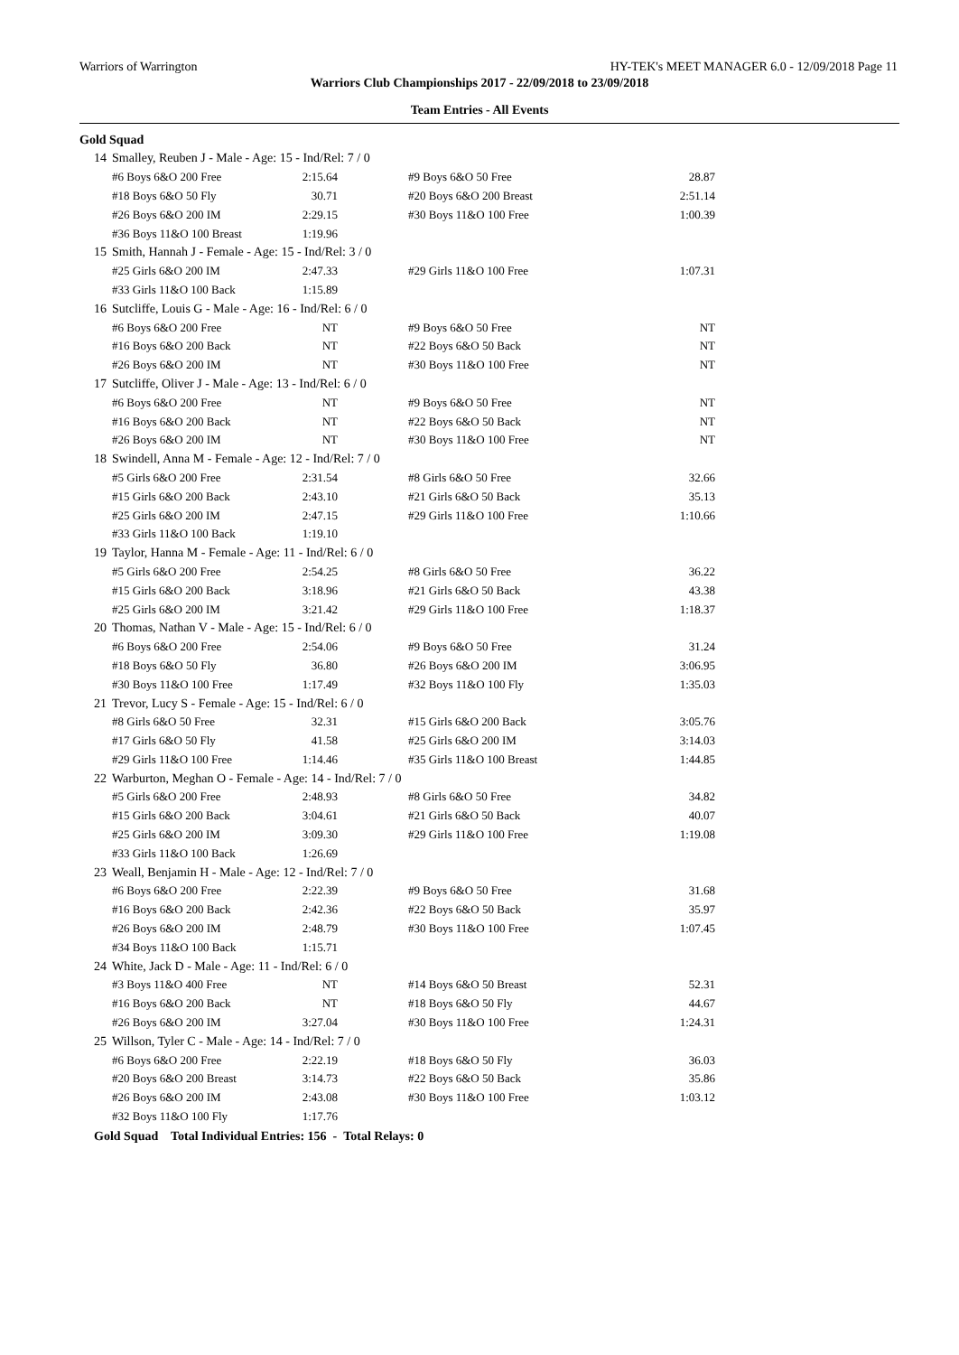Warriors of Warrington HY-TEK's MEET MANAGER 6.0 - 12/09/2018 Page 11
Warriors Club Championships 2017 - 22/09/2018 to 23/09/2018
Team Entries - All Events
Gold Squad
| 14 | Smalley, Reuben J - Male - Age: 15 - Ind/Rel: 7 / 0 | | | |
| | #6 Boys 6&O 200 Free | 2:15.64 | #9 Boys 6&O 50 Free | 28.87 |
| | #18 Boys 6&O 50 Fly | 30.71 | #20 Boys 6&O 200 Breast | 2:51.14 |
| | #26 Boys 6&O 200 IM | 2:29.15 | #30 Boys 11&O 100 Free | 1:00.39 |
| | #36 Boys 11&O 100 Breast | 1:19.96 | | |
| 15 | Smith, Hannah J - Female - Age: 15 - Ind/Rel: 3 / 0 | | | |
| | #25 Girls 6&O 200 IM | 2:47.33 | #29 Girls 11&O 100 Free | 1:07.31 |
| | #33 Girls 11&O 100 Back | 1:15.89 | | |
| 16 | Sutcliffe, Louis G - Male - Age: 16 - Ind/Rel: 6 / 0 | | | |
| | #6 Boys 6&O 200 Free | NT | #9 Boys 6&O 50 Free | NT |
| | #16 Boys 6&O 200 Back | NT | #22 Boys 6&O 50 Back | NT |
| | #26 Boys 6&O 200 IM | NT | #30 Boys 11&O 100 Free | NT |
| 17 | Sutcliffe, Oliver J - Male - Age: 13 - Ind/Rel: 6 / 0 | | | |
| | #6 Boys 6&O 200 Free | NT | #9 Boys 6&O 50 Free | NT |
| | #16 Boys 6&O 200 Back | NT | #22 Boys 6&O 50 Back | NT |
| | #26 Boys 6&O 200 IM | NT | #30 Boys 11&O 100 Free | NT |
| 18 | Swindell, Anna M - Female - Age: 12 - Ind/Rel: 7 / 0 | | | |
| | #5 Girls 6&O 200 Free | 2:31.54 | #8 Girls 6&O 50 Free | 32.66 |
| | #15 Girls 6&O 200 Back | 2:43.10 | #21 Girls 6&O 50 Back | 35.13 |
| | #25 Girls 6&O 200 IM | 2:47.15 | #29 Girls 11&O 100 Free | 1:10.66 |
| | #33 Girls 11&O 100 Back | 1:19.10 | | |
| 19 | Taylor, Hanna M - Female - Age: 11 - Ind/Rel: 6 / 0 | | | |
| | #5 Girls 6&O 200 Free | 2:54.25 | #8 Girls 6&O 50 Free | 36.22 |
| | #15 Girls 6&O 200 Back | 3:18.96 | #21 Girls 6&O 50 Back | 43.38 |
| | #25 Girls 6&O 200 IM | 3:21.42 | #29 Girls 11&O 100 Free | 1:18.37 |
| 20 | Thomas, Nathan V - Male - Age: 15 - Ind/Rel: 6 / 0 | | | |
| | #6 Boys 6&O 200 Free | 2:54.06 | #9 Boys 6&O 50 Free | 31.24 |
| | #18 Boys 6&O 50 Fly | 36.80 | #26 Boys 6&O 200 IM | 3:06.95 |
| | #30 Boys 11&O 100 Free | 1:17.49 | #32 Boys 11&O 100 Fly | 1:35.03 |
| 21 | Trevor, Lucy S - Female - Age: 15 - Ind/Rel: 6 / 0 | | | |
| | #8 Girls 6&O 50 Free | 32.31 | #15 Girls 6&O 200 Back | 3:05.76 |
| | #17 Girls 6&O 50 Fly | 41.58 | #25 Girls 6&O 200 IM | 3:14.03 |
| | #29 Girls 11&O 100 Free | 1:14.46 | #35 Girls 11&O 100 Breast | 1:44.85 |
| 22 | Warburton, Meghan O - Female - Age: 14 - Ind/Rel: 7 / 0 | | | |
| | #5 Girls 6&O 200 Free | 2:48.93 | #8 Girls 6&O 50 Free | 34.82 |
| | #15 Girls 6&O 200 Back | 3:04.61 | #21 Girls 6&O 50 Back | 40.07 |
| | #25 Girls 6&O 200 IM | 3:09.30 | #29 Girls 11&O 100 Free | 1:19.08 |
| | #33 Girls 11&O 100 Back | 1:26.69 | | |
| 23 | Weall, Benjamin H - Male - Age: 12 - Ind/Rel: 7 / 0 | | | |
| | #6 Boys 6&O 200 Free | 2:22.39 | #9 Boys 6&O 50 Free | 31.68 |
| | #16 Boys 6&O 200 Back | 2:42.36 | #22 Boys 6&O 50 Back | 35.97 |
| | #26 Boys 6&O 200 IM | 2:48.79 | #30 Boys 11&O 100 Free | 1:07.45 |
| | #34 Boys 11&O 100 Back | 1:15.71 | | |
| 24 | White, Jack D - Male - Age: 11 - Ind/Rel: 6 / 0 | | | |
| | #3 Boys 11&O 400 Free | NT | #14 Boys 6&O 50 Breast | 52.31 |
| | #16 Boys 6&O 200 Back | NT | #18 Boys 6&O 50 Fly | 44.67 |
| | #26 Boys 6&O 200 IM | 3:27.04 | #30 Boys 11&O 100 Free | 1:24.31 |
| 25 | Willson, Tyler C - Male - Age: 14 - Ind/Rel: 7 / 0 | | | |
| | #6 Boys 6&O 200 Free | 2:22.19 | #18 Boys 6&O 50 Fly | 36.03 |
| | #20 Boys 6&O 200 Breast | 3:14.73 | #22 Boys 6&O 50 Back | 35.86 |
| | #26 Boys 6&O 200 IM | 2:43.08 | #30 Boys 11&O 100 Free | 1:03.12 |
| | #32 Boys 11&O 100 Fly | 1:17.76 | | |
| Gold Squad Total Individual Entries: 156 - Total Relays: 0 | | | | |